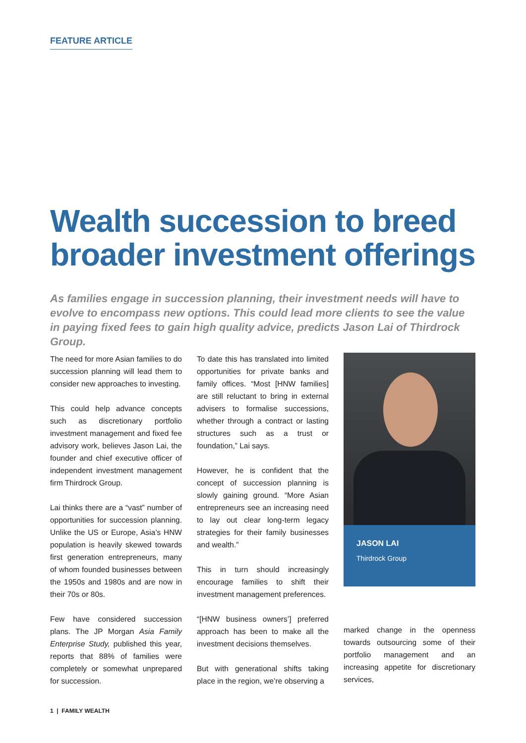FEATURE ARTICLE
Wealth succession to breed broader investment offerings
As families engage in succession planning, their investment needs will have to evolve to encompass new options. This could lead more clients to see the value in paying fixed fees to gain high quality advice, predicts Jason Lai of Thirdrock Group.
The need for more Asian families to do succession planning will lead them to consider new approaches to investing.
This could help advance concepts such as discretionary portfolio investment management and fixed fee advisory work, believes Jason Lai, the founder and chief executive officer of independent investment management firm Thirdrock Group.
Lai thinks there are a “vast” number of opportunities for succession planning. Unlike the US or Europe, Asia’s HNW population is heavily skewed towards first generation entrepreneurs, many of whom founded businesses between the 1950s and 1980s and are now in their 70s or 80s.
Few have considered succession plans. The JP Morgan Asia Family Enterprise Study, published this year, reports that 88% of families were completely or somewhat unprepared for succession.
To date this has translated into limited opportunities for private banks and family offices. “Most [HNW families] are still reluctant to bring in external advisers to formalise successions, whether through a contract or lasting structures such as a trust or foundation,” Lai says.
However, he is confident that the concept of succession planning is slowly gaining ground. “More Asian entrepreneurs see an increasing need to lay out clear long-term legacy strategies for their family businesses and wealth.”
This in turn should increasingly encourage families to shift their investment management preferences.
“[HNW business owners’] preferred approach has been to make all the investment decisions themselves.
But with generational shifts taking place in the region, we’re observing a
JASON LAI
Thirdrock Group
marked change in the openness towards outsourcing some of their portfolio management and an increasing appetite for discretionary services,
1 | FAMILY WEALTH